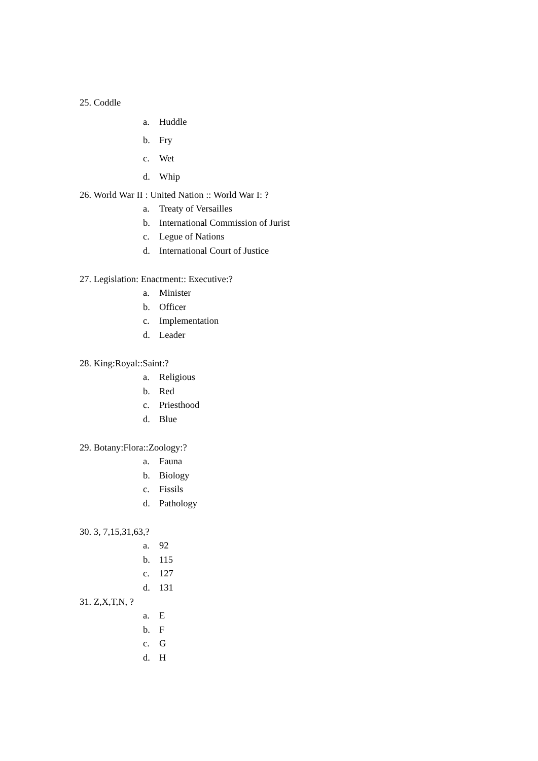25. Coddle
a. Huddle
b. Fry
c. Wet
d. Whip
26. World War II : United Nation :: World War I: ?
a. Treaty of Versailles
b. International Commission of Jurist
c. Legue of Nations
d. International Court of Justice
27. Legislation: Enactment:: Executive:?
a. Minister
b. Officer
c. Implementation
d. Leader
28. King:Royal::Saint:?
a. Religious
b. Red
c. Priesthood
d. Blue
29. Botany:Flora::Zoology:?
a. Fauna
b. Biology
c. Fissils
d. Pathology
30. 3, 7,15,31,63,?
a. 92
b. 115
c. 127
d. 131
31. Z,X,T,N, ?
a. E
b. F
c. G
d. H